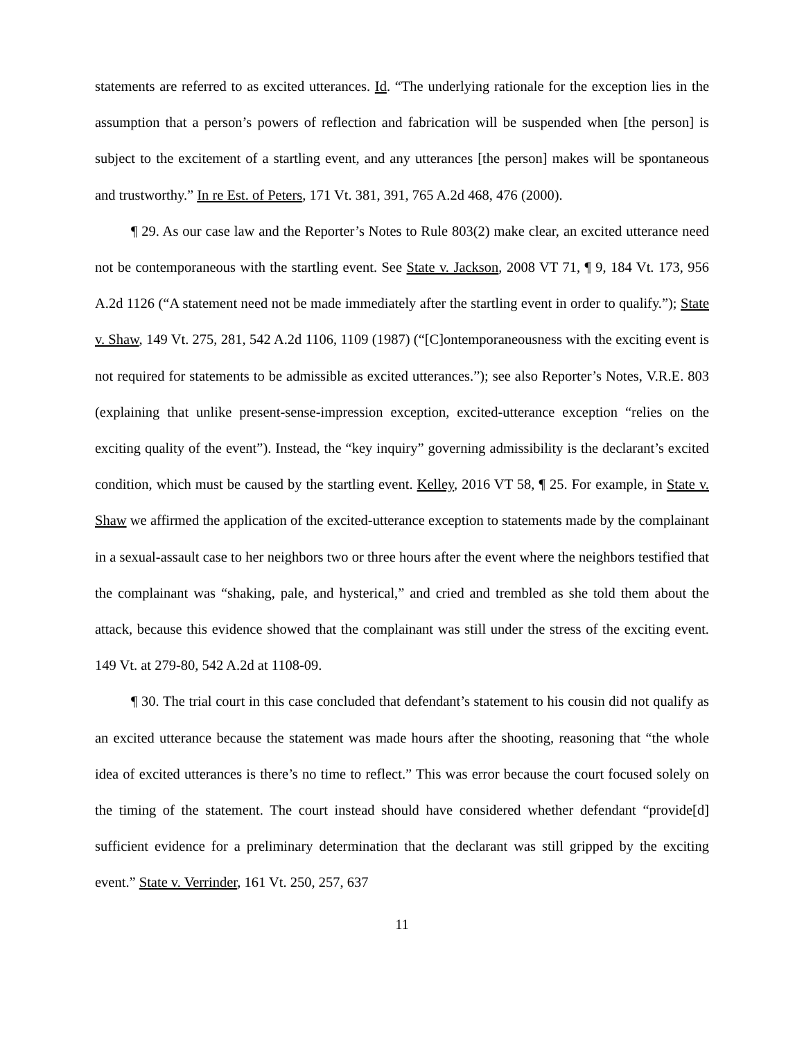statements are referred to as excited utterances. Id. “The underlying rationale for the exception lies in the assumption that a person’s powers of reflection and fabrication will be suspended when [the person] is subject to the excitement of a startling event, and any utterances [the person] makes will be spontaneous and trustworthy.” In re Est. of Peters, 171 Vt. 381, 391, 765 A.2d 468, 476 (2000).
¶ 29. As our case law and the Reporter’s Notes to Rule 803(2) make clear, an excited utterance need not be contemporaneous with the startling event. See State v. Jackson, 2008 VT 71, ¶ 9, 184 Vt. 173, 956 A.2d 1126 (“A statement need not be made immediately after the startling event in order to qualify.”); State v. Shaw, 149 Vt. 275, 281, 542 A.2d 1106, 1109 (1987) (“[C]ontemporaneousness with the exciting event is not required for statements to be admissible as excited utterances.”); see also Reporter’s Notes, V.R.E. 803 (explaining that unlike present-sense-impression exception, excited-utterance exception “relies on the exciting quality of the event”). Instead, the “key inquiry” governing admissibility is the declarant’s excited condition, which must be caused by the startling event. Kelley, 2016 VT 58, ¶ 25. For example, in State v. Shaw we affirmed the application of the excited-utterance exception to statements made by the complainant in a sexual-assault case to her neighbors two or three hours after the event where the neighbors testified that the complainant was “shaking, pale, and hysterical,” and cried and trembled as she told them about the attack, because this evidence showed that the complainant was still under the stress of the exciting event. 149 Vt. at 279-80, 542 A.2d at 1108-09.
¶ 30. The trial court in this case concluded that defendant’s statement to his cousin did not qualify as an excited utterance because the statement was made hours after the shooting, reasoning that “the whole idea of excited utterances is there’s no time to reflect.” This was error because the court focused solely on the timing of the statement. The court instead should have considered whether defendant “provide[d] sufficient evidence for a preliminary determination that the declarant was still gripped by the exciting event.” State v. Verrinder, 161 Vt. 250, 257, 637
11